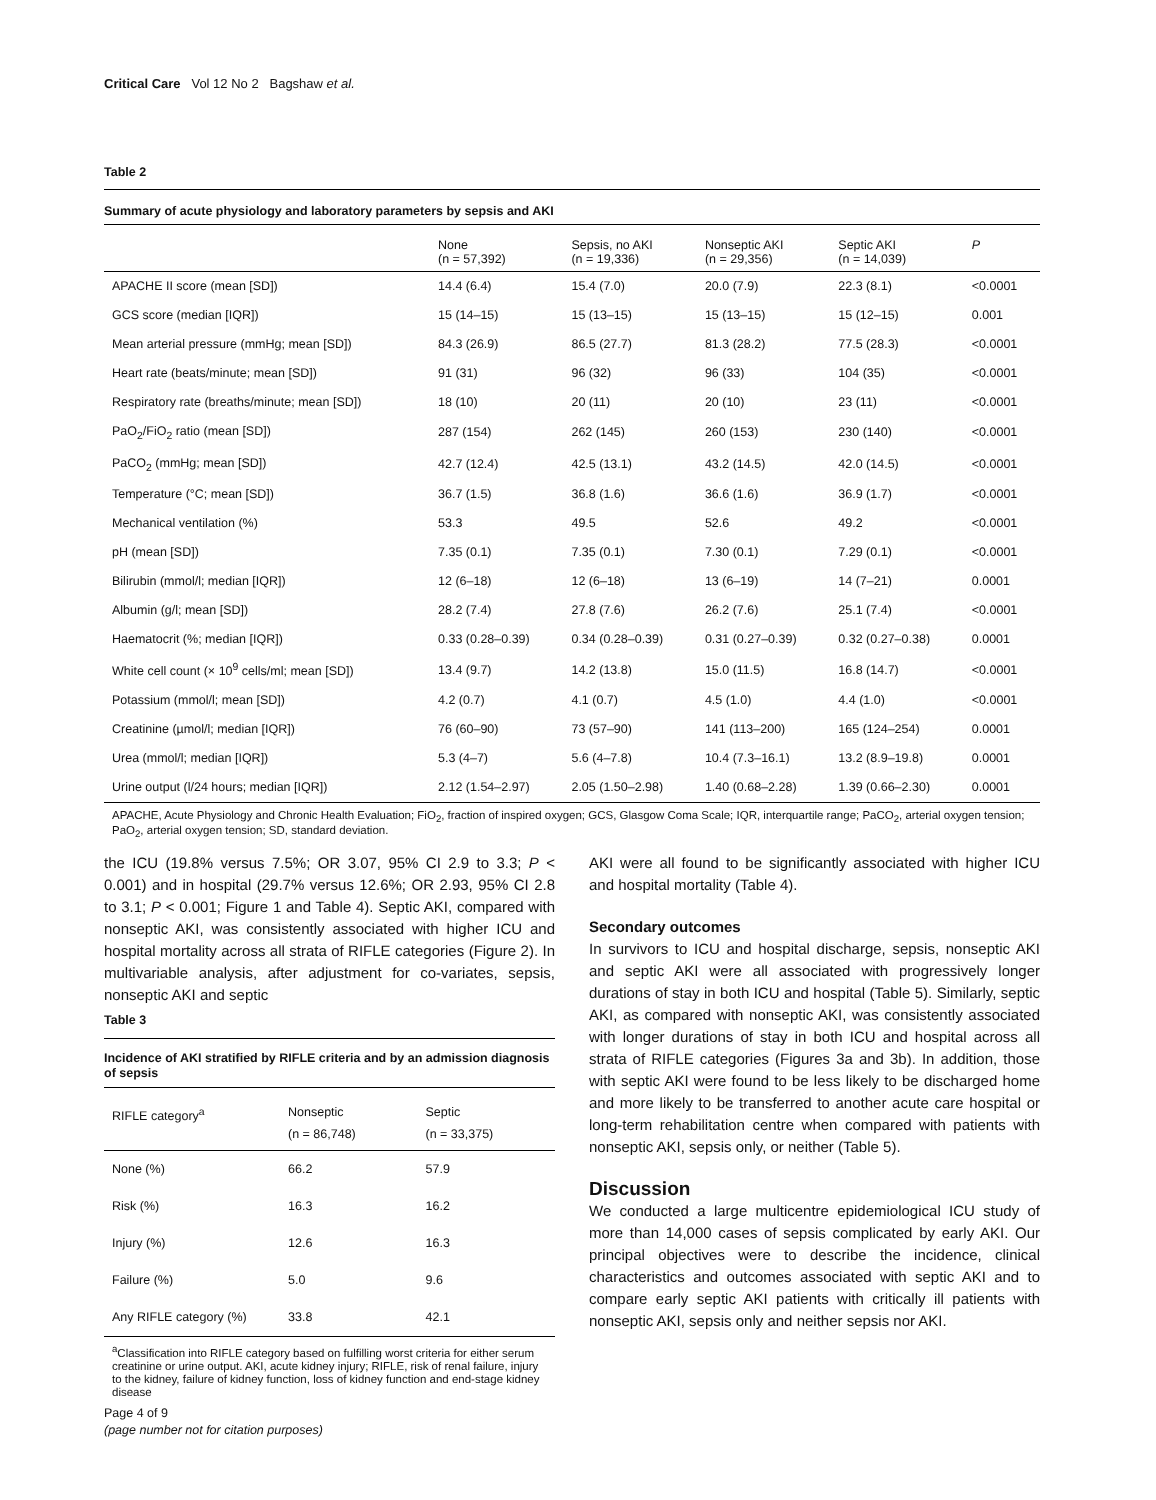Critical Care Vol 12 No 2 Bagshaw et al.
Table 2
Summary of acute physiology and laboratory parameters by sepsis and AKI
| | None (n = 57,392) | Sepsis, no AKI (n = 19,336) | Nonseptic AKI (n = 29,356) | Septic AKI (n = 14,039) | P |
| --- | --- | --- | --- | --- | --- |
| APACHE II score (mean [SD]) | 14.4 (6.4) | 15.4 (7.0) | 20.0 (7.9) | 22.3 (8.1) | <0.0001 |
| GCS score (median [IQR]) | 15 (14–15) | 15 (13–15) | 15 (13–15) | 15 (12–15) | 0.001 |
| Mean arterial pressure (mmHg; mean [SD]) | 84.3 (26.9) | 86.5 (27.7) | 81.3 (28.2) | 77.5 (28.3) | <0.0001 |
| Heart rate (beats/minute; mean [SD]) | 91 (31) | 96 (32) | 96 (33) | 104 (35) | <0.0001 |
| Respiratory rate (breaths/minute; mean [SD]) | 18 (10) | 20 (11) | 20 (10) | 23 (11) | <0.0001 |
| PaO<sub>2</sub>/FiO<sub>2</sub> ratio (mean [SD]) | 287 (154) | 262 (145) | 260 (153) | 230 (140) | <0.0001 |
| PaCO<sub>2</sub> (mmHg; mean [SD]) | 42.7 (12.4) | 42.5 (13.1) | 43.2 (14.5) | 42.0 (14.5) | <0.0001 |
| Temperature (°C; mean [SD]) | 36.7 (1.5) | 36.8 (1.6) | 36.6 (1.6) | 36.9 (1.7) | <0.0001 |
| Mechanical ventilation (%) | 53.3 | 49.5 | 52.6 | 49.2 | <0.0001 |
| pH (mean [SD]) | 7.35 (0.1) | 7.35 (0.1) | 7.30 (0.1) | 7.29 (0.1) | <0.0001 |
| Bilirubin (mmol/l; median [IQR]) | 12 (6–18) | 12 (6–18) | 13 (6–19) | 14 (7–21) | 0.0001 |
| Albumin (g/l; mean [SD]) | 28.2 (7.4) | 27.8 (7.6) | 26.2 (7.6) | 25.1 (7.4) | <0.0001 |
| Haematocrit (%; median [IQR]) | 0.33 (0.28–0.39) | 0.34 (0.28–0.39) | 0.31 (0.27–0.39) | 0.32 (0.27–0.38) | 0.0001 |
| White cell count (× 10<sup>9</sup> cells/ml; mean [SD]) | 13.4 (9.7) | 14.2 (13.8) | 15.0 (11.5) | 16.8 (14.7) | <0.0001 |
| Potassium (mmol/l; mean [SD]) | 4.2 (0.7) | 4.1 (0.7) | 4.5 (1.0) | 4.4 (1.0) | <0.0001 |
| Creatinine (µmol/l; median [IQR]) | 76 (60–90) | 73 (57–90) | 141 (113–200) | 165 (124–254) | 0.0001 |
| Urea (mmol/l; median [IQR]) | 5.3 (4–7) | 5.6 (4–7.8) | 10.4 (7.3–16.1) | 13.2 (8.9–19.8) | 0.0001 |
| Urine output (l/24 hours; median [IQR]) | 2.12 (1.54–2.97) | 2.05 (1.50–2.98) | 1.40 (0.68–2.28) | 1.39 (0.66–2.30) | 0.0001 |
APACHE, Acute Physiology and Chronic Health Evaluation; FiO<sub>2</sub>, fraction of inspired oxygen; GCS, Glasgow Coma Scale; IQR, interquartile range; PaCO<sub>2</sub>, arterial oxygen tension; PaO<sub>2</sub>, arterial oxygen tension; SD, standard deviation.
the ICU (19.8% versus 7.5%; OR 3.07, 95% CI 2.9 to 3.3; P < 0.001) and in hospital (29.7% versus 12.6%; OR 2.93, 95% CI 2.8 to 3.1; P < 0.001; Figure 1 and Table 4). Septic AKI, compared with nonseptic AKI, was consistently associated with higher ICU and hospital mortality across all strata of RIFLE categories (Figure 2). In multivariable analysis, after adjustment for co-variates, sepsis, nonseptic AKI and septic
Table 3
Incidence of AKI stratified by RIFLE criteria and by an admission diagnosis of sepsis
| RIFLE category<sup>a</sup> | Nonseptic (n = 86,748) | Septic (n = 33,375) |
| --- | --- | --- |
| None (%) | 66.2 | 57.9 |
| Risk (%) | 16.3 | 16.2 |
| Injury (%) | 12.6 | 16.3 |
| Failure (%) | 5.0 | 9.6 |
| Any RIFLE category (%) | 33.8 | 42.1 |
<sup>a</sup> Classification into RIFLE category based on fulfilling worst criteria for either serum creatinine or urine output. AKI, acute kidney injury; RIFLE, risk of renal failure, injury to the kidney, failure of kidney function, loss of kidney function and end-stage kidney disease
AKI were all found to be significantly associated with higher ICU and hospital mortality (Table 4).
Secondary outcomes
In survivors to ICU and hospital discharge, sepsis, nonseptic AKI and septic AKI were all associated with progressively longer durations of stay in both ICU and hospital (Table 5). Similarly, septic AKI, as compared with nonseptic AKI, was consistently associated with longer durations of stay in both ICU and hospital across all strata of RIFLE categories (Figures 3a and 3b). In addition, those with septic AKI were found to be less likely to be discharged home and more likely to be transferred to another acute care hospital or long-term rehabilitation centre when compared with patients with nonseptic AKI, sepsis only, or neither (Table 5).
Discussion
We conducted a large multicentre epidemiological ICU study of more than 14,000 cases of sepsis complicated by early AKI. Our principal objectives were to describe the incidence, clinical characteristics and outcomes associated with septic AKI and to compare early septic AKI patients with critically ill patients with nonseptic AKI, sepsis only and neither sepsis nor AKI.
Page 4 of 9
(page number not for citation purposes)